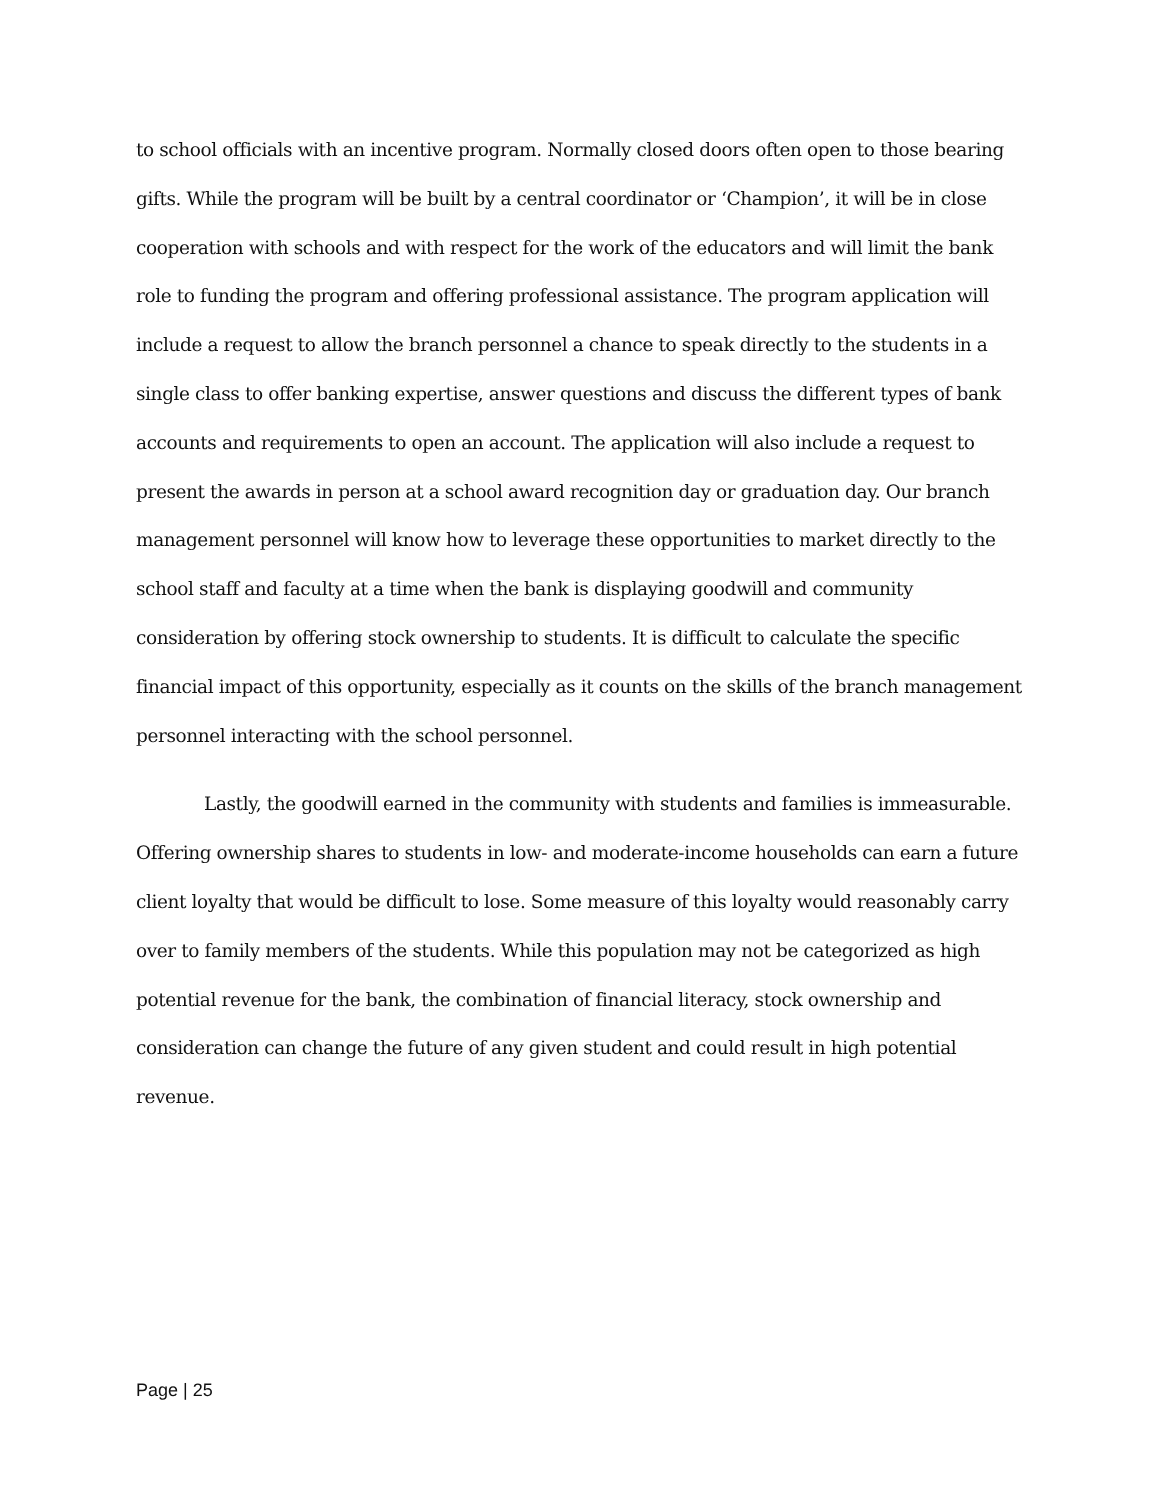to school officials with an incentive program. Normally closed doors often open to those bearing gifts. While the program will be built by a central coordinator or ‘Champion’, it will be in close cooperation with schools and with respect for the work of the educators and will limit the bank role to funding the program and offering professional assistance. The program application will include a request to allow the branch personnel a chance to speak directly to the students in a single class to offer banking expertise, answer questions and discuss the different types of bank accounts and requirements to open an account. The application will also include a request to present the awards in person at a school award recognition day or graduation day. Our branch management personnel will know how to leverage these opportunities to market directly to the school staff and faculty at a time when the bank is displaying goodwill and community consideration by offering stock ownership to students. It is difficult to calculate the specific financial impact of this opportunity, especially as it counts on the skills of the branch management personnel interacting with the school personnel.
Lastly, the goodwill earned in the community with students and families is immeasurable. Offering ownership shares to students in low- and moderate-income households can earn a future client loyalty that would be difficult to lose. Some measure of this loyalty would reasonably carry over to family members of the students. While this population may not be categorized as high potential revenue for the bank, the combination of financial literacy, stock ownership and consideration can change the future of any given student and could result in high potential revenue.
Page | 25